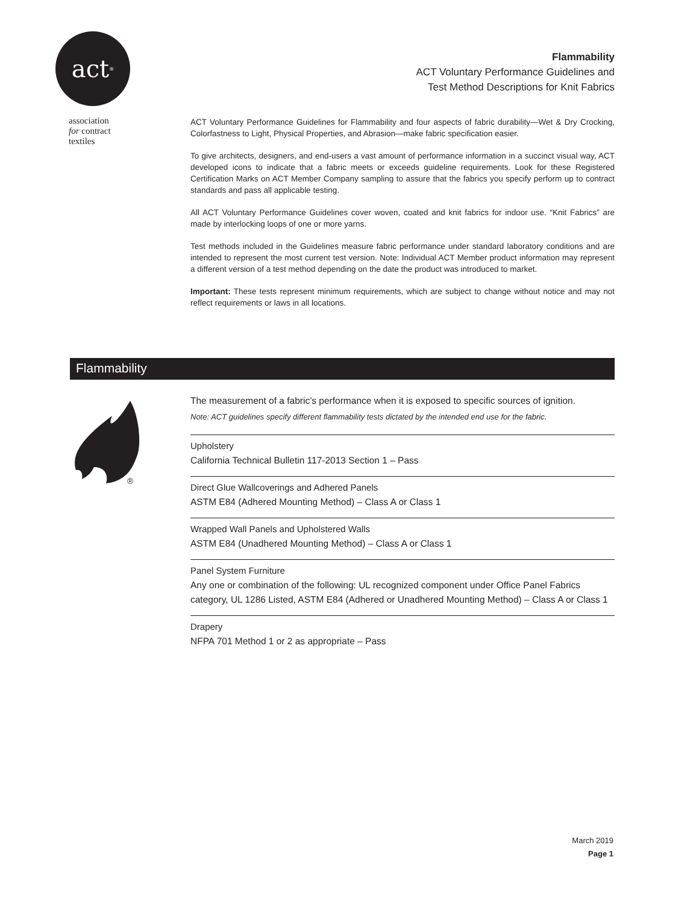act<sup>®</sup>
association
for contract
textiles
Flammability
ACT Voluntary Performance Guidelines and
Test Method Descriptions for Knit Fabrics
ACT Voluntary Performance Guidelines for Flammability and four aspects of fabric durability—Wet & Dry Crocking, Colorfastness to Light, Physical Properties, and Abrasion—make fabric specification easier.
To give architects, designers, and end-users a vast amount of performance information in a succinct visual way, ACT developed icons to indicate that a fabric meets or exceeds guideline requirements. Look for these Registered Certification Marks on ACT Member Company sampling to assure that the fabrics you specify perform up to contract standards and pass all applicable testing.
All ACT Voluntary Performance Guidelines cover woven, coated and knit fabrics for indoor use. “Knit Fabrics” are made by interlocking loops of one or more yarns.
Test methods included in the Guidelines measure fabric performance under standard laboratory conditions and are intended to represent the most current test version. Note: Individual ACT Member product information may represent a different version of a test method depending on the date the product was introduced to market.
Important: These tests represent minimum requirements, which are subject to change without notice and may not reflect requirements or laws in all locations.
Flammability
®
The measurement of a fabric’s performance when it is exposed to specific sources of ignition.
Note: ACT guidelines specify different flammability tests dictated by the intended end use for the fabric.
Upholstery
California Technical Bulletin 117-2013 Section 1 – Pass
Direct Glue Wallcoverings and Adhered Panels
ASTM E84 (Adhered Mounting Method) – Class A or Class 1
Wrapped Wall Panels and Upholstered Walls
ASTM E84 (Unadhered Mounting Method) – Class A or Class 1
Panel System Furniture
Any one or combination of the following: UL recognized component under Office Panel Fabrics category, UL 1286 Listed, ASTM E84 (Adhered or Unadhered Mounting Method) – Class A or Class 1
Drapery
NFPA 701 Method 1 or 2 as appropriate – Pass
March 2019
Page 1